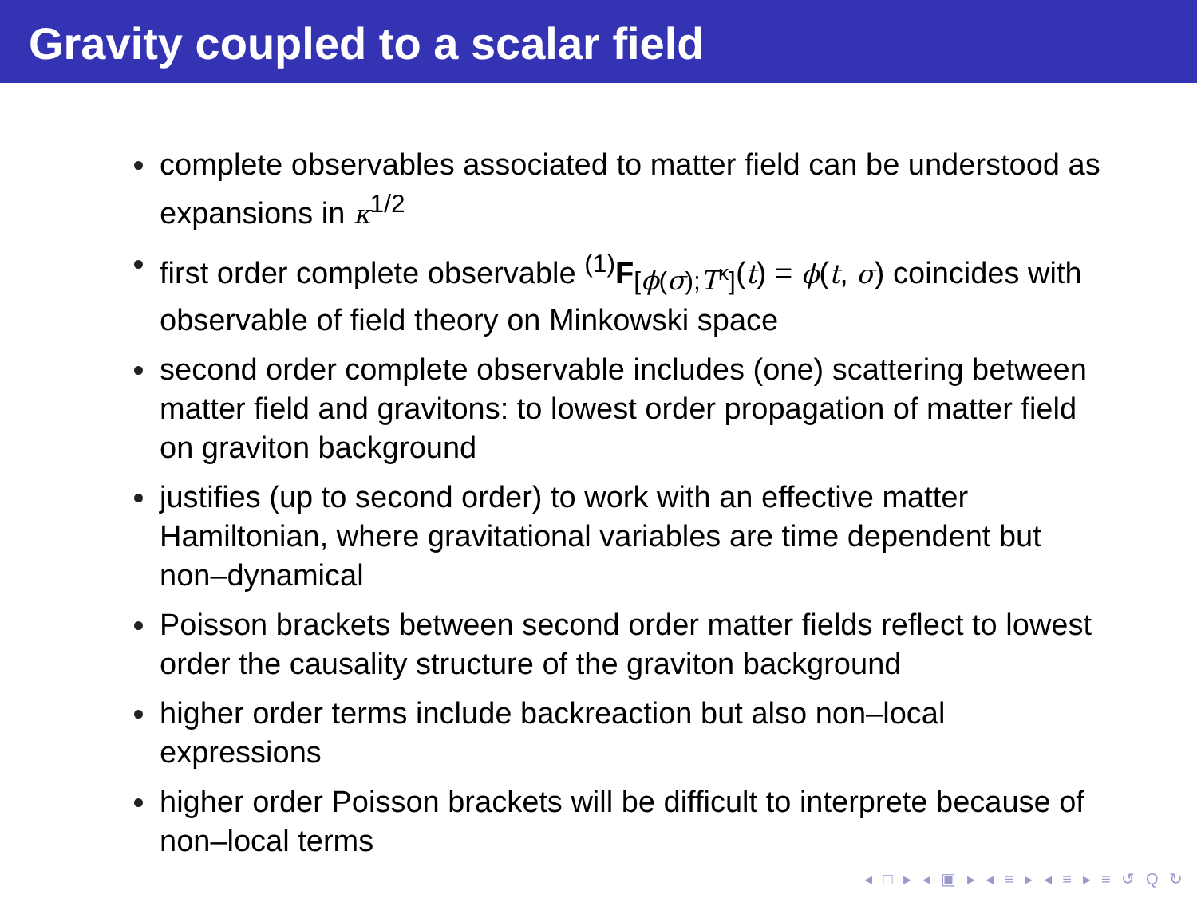Gravity coupled to a scalar field
complete observables associated to matter field can be understood as expansions in κ<sup>1/2</sup>
first order complete observable <sup>(1)</sup>F<sub>[ϕ(σ);T<sup>κ</sup>]</sub>(t) = ϕ(t, σ) coincides with observable of field theory on Minkowski space
second order complete observable includes (one) scattering between matter field and gravitons: to lowest order propagation of matter field on graviton background
justifies (up to second order) to work with an effective matter Hamiltonian, where gravitational variables are time dependent but non–dynamical
Poisson brackets between second order matter fields reflect to lowest order the causality structure of the graviton background
higher order terms include backreaction but also non–local expressions
higher order Poisson brackets will be difficult to interprete because of non–local terms
◂ □ ▸ ◂ ▣ ▸ ◂ ≡ ▸ ◂ ≡ ▸ ≡ ↺ Q ↻